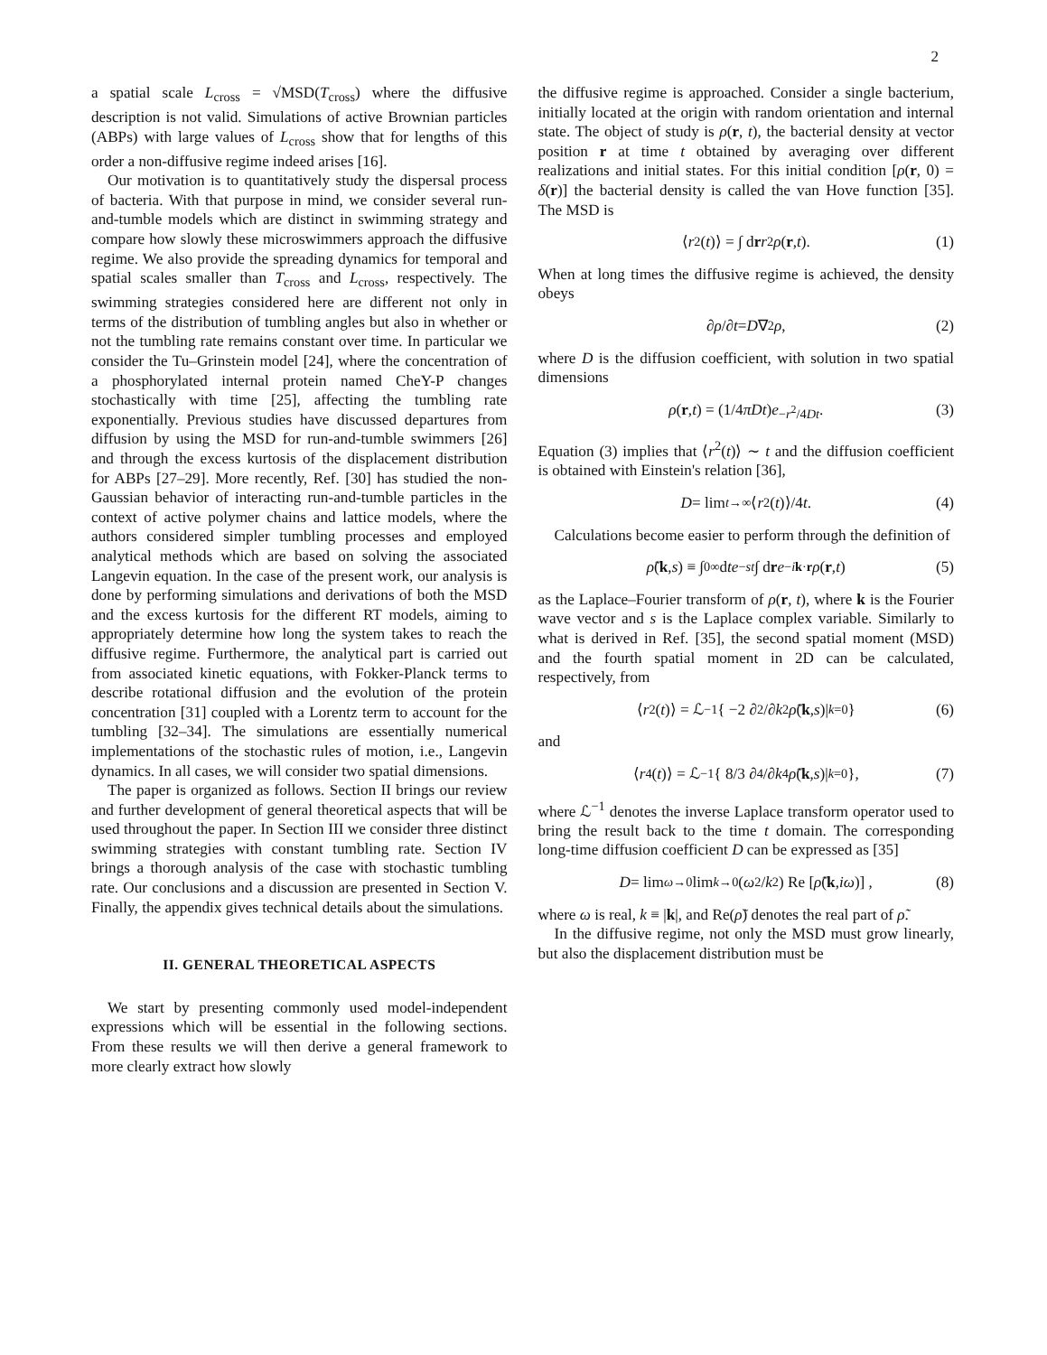2
a spatial scale L<sub>cross</sub> = √MSD(T<sub>cross</sub>) where the diffusive description is not valid. Simulations of active Brownian particles (ABPs) with large values of L<sub>cross</sub> show that for lengths of this order a non-diffusive regime indeed arises [16].
Our motivation is to quantitatively study the dispersal process of bacteria. With that purpose in mind, we consider several run-and-tumble models which are distinct in swimming strategy and compare how slowly these microswimmers approach the diffusive regime. We also provide the spreading dynamics for temporal and spatial scales smaller than T<sub>cross</sub> and L<sub>cross</sub>, respectively. The swimming strategies considered here are different not only in terms of the distribution of tumbling angles but also in whether or not the tumbling rate remains constant over time. In particular we consider the Tu–Grinstein model [24], where the concentration of a phosphorylated internal protein named CheY-P changes stochastically with time [25], affecting the tumbling rate exponentially. Previous studies have discussed departures from diffusion by using the MSD for run-and-tumble swimmers [26] and through the excess kurtosis of the displacement distribution for ABPs [27–29]. More recently, Ref. [30] has studied the non-Gaussian behavior of interacting run-and-tumble particles in the context of active polymer chains and lattice models, where the authors considered simpler tumbling processes and employed analytical methods which are based on solving the associated Langevin equation. In the case of the present work, our analysis is done by performing simulations and derivations of both the MSD and the excess kurtosis for the different RT models, aiming to appropriately determine how long the system takes to reach the diffusive regime. Furthermore, the analytical part is carried out from associated kinetic equations, with Fokker-Planck terms to describe rotational diffusion and the evolution of the protein concentration [31] coupled with a Lorentz term to account for the tumbling [32–34]. The simulations are essentially numerical implementations of the stochastic rules of motion, i.e., Langevin dynamics. In all cases, we will consider two spatial dimensions.
The paper is organized as follows. Section II brings our review and further development of general theoretical aspects that will be used throughout the paper. In Section III we consider three distinct swimming strategies with constant tumbling rate. Section IV brings a thorough analysis of the case with stochastic tumbling rate. Our conclusions and a discussion are presented in Section V. Finally, the appendix gives technical details about the simulations.
II. GENERAL THEORETICAL ASPECTS
We start by presenting commonly used model-independent expressions which will be essential in the following sections. From these results we will then derive a general framework to more clearly extract how slowly
the diffusive regime is approached. Consider a single bacterium, initially located at the origin with random orientation and internal state. The object of study is ρ(r, t), the bacterial density at vector position r at time t obtained by averaging over different realizations and initial states. For this initial condition [ρ(r, 0) = δ(r)] the bacterial density is called the van Hove function [35]. The MSD is
⟨ r<sup>2</sup>(t)⟩ = ∫ d r r<sup>2</sup> ρ (r, t). (1)
When at long times the diffusive regime is achieved, the density obeys
∂ ρ /∂ t = D ∇<sup>2</sup> ρ, (2)
where D is the diffusion coefficient, with solution in two spatial dimensions
ρ (r, t) = (1/4 πDt) e<sup>−r<sup>2</sup>/4Dt</sup>. (3)
Equation (3) implies that ⟨r<sup>2</sup>(t)⟩ ∼ t and the diffusion coefficient is obtained with Einstein's relation [36],
D = lim<sub>t→∞</sub> ⟨ r<sup>2</sup>(t)⟩/4 t. (4)
Calculations become easier to perform through the definition of
ρ̃ (k, s) ≡ ∫<sub>0</sub><sup>∞</sup> d t e<sup>−st</sup> ∫ d r e<sup>−ik·r</sup> ρ (r, t) (5)
as the Laplace–Fourier transform of ρ(r, t), where k is the Fourier wave vector and s is the Laplace complex variable. Similarly to what is derived in Ref. [35], the second spatial moment (MSD) and the fourth spatial moment in 2D can be calculated, respectively, from
⟨ r<sup>2</sup>(t)⟩ = ℒ<sup>−1</sup>{ −2 ∂<sup>2</sup>/∂ k<sup>2</sup> ρ̃ (k, s)|<sub>k=0</sub> } (6)
and
⟨ r<sup>4</sup>(t)⟩ = ℒ<sup>−1</sup>{ 8/3 ∂<sup>4</sup>/∂ k<sup>4</sup> ρ̃ (k, s)|<sub>k=0</sub> }, (7)
where ℒ<sup>−1</sup> denotes the inverse Laplace transform operator used to bring the result back to the time t domain. The corresponding long-time diffusion coefficient D can be expressed as [35]
D = lim<sub>ω→0</sub> lim<sub>k→0</sub> (ω<sup>2</sup>/ k<sup>2</sup>) Re [ρ̃ (k, iω)] , (8)
where ω is real, k ≡ |k|, and Re(ρ̃) denotes the real part of ρ̃.
In the diffusive regime, not only the MSD must grow linearly, but also the displacement distribution must be